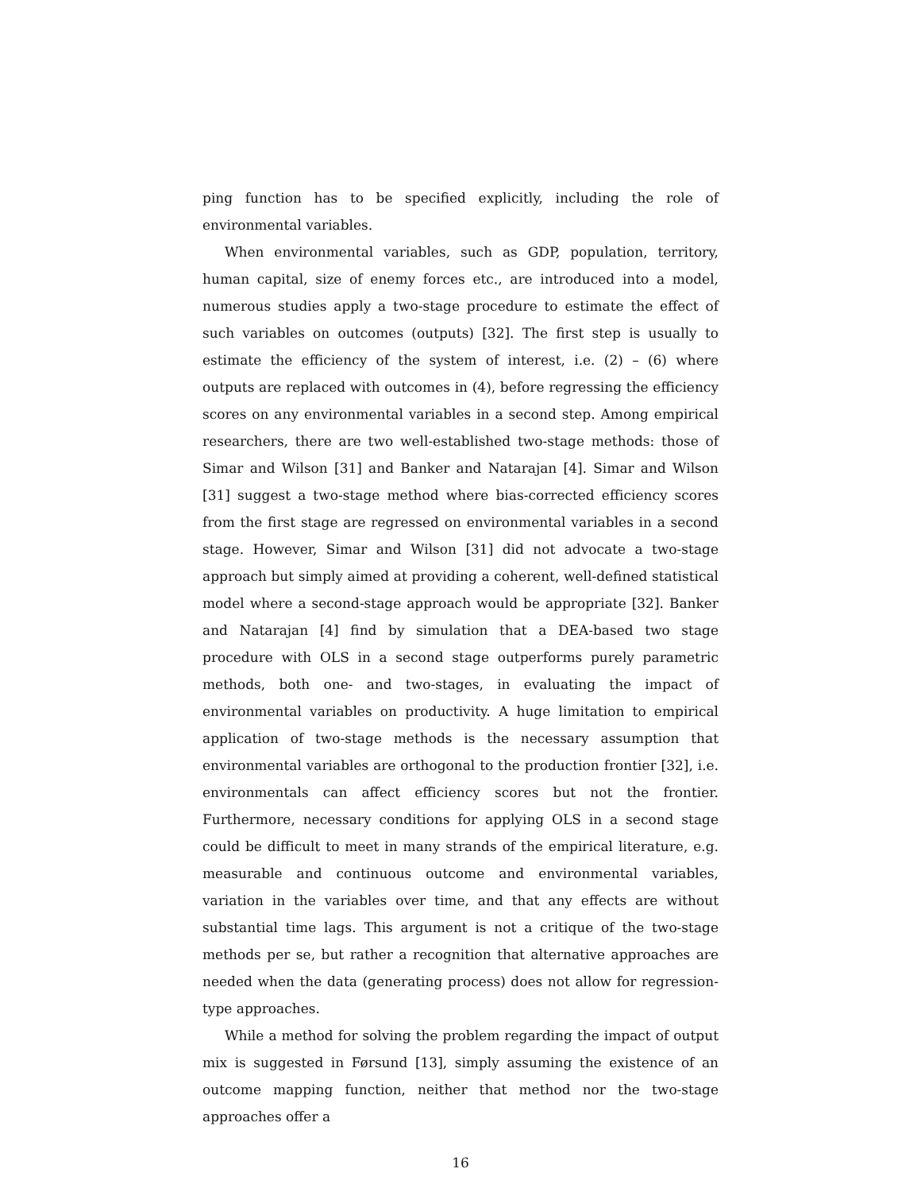ping function has to be specified explicitly, including the role of environmental variables.
When environmental variables, such as GDP, population, territory, human capital, size of enemy forces etc., are introduced into a model, numerous studies apply a two-stage procedure to estimate the effect of such variables on outcomes (outputs) [32]. The first step is usually to estimate the efficiency of the system of interest, i.e. (2) – (6) where outputs are replaced with outcomes in (4), before regressing the efficiency scores on any environmental variables in a second step. Among empirical researchers, there are two well-established two-stage methods: those of Simar and Wilson [31] and Banker and Natarajan [4]. Simar and Wilson [31] suggest a two-stage method where bias-corrected efficiency scores from the first stage are regressed on environmental variables in a second stage. However, Simar and Wilson [31] did not advocate a two-stage approach but simply aimed at providing a coherent, well-defined statistical model where a second-stage approach would be appropriate [32]. Banker and Natarajan [4] find by simulation that a DEA-based two stage procedure with OLS in a second stage outperforms purely parametric methods, both one- and two-stages, in evaluating the impact of environmental variables on productivity. A huge limitation to empirical application of two-stage methods is the necessary assumption that environmental variables are orthogonal to the production frontier [32], i.e. environmentals can affect efficiency scores but not the frontier. Furthermore, necessary conditions for applying OLS in a second stage could be difficult to meet in many strands of the empirical literature, e.g. measurable and continuous outcome and environmental variables, variation in the variables over time, and that any effects are without substantial time lags. This argument is not a critique of the two-stage methods per se, but rather a recognition that alternative approaches are needed when the data (generating process) does not allow for regression-type approaches.
While a method for solving the problem regarding the impact of output mix is suggested in Førsund [13], simply assuming the existence of an outcome mapping function, neither that method nor the two-stage approaches offer a
16